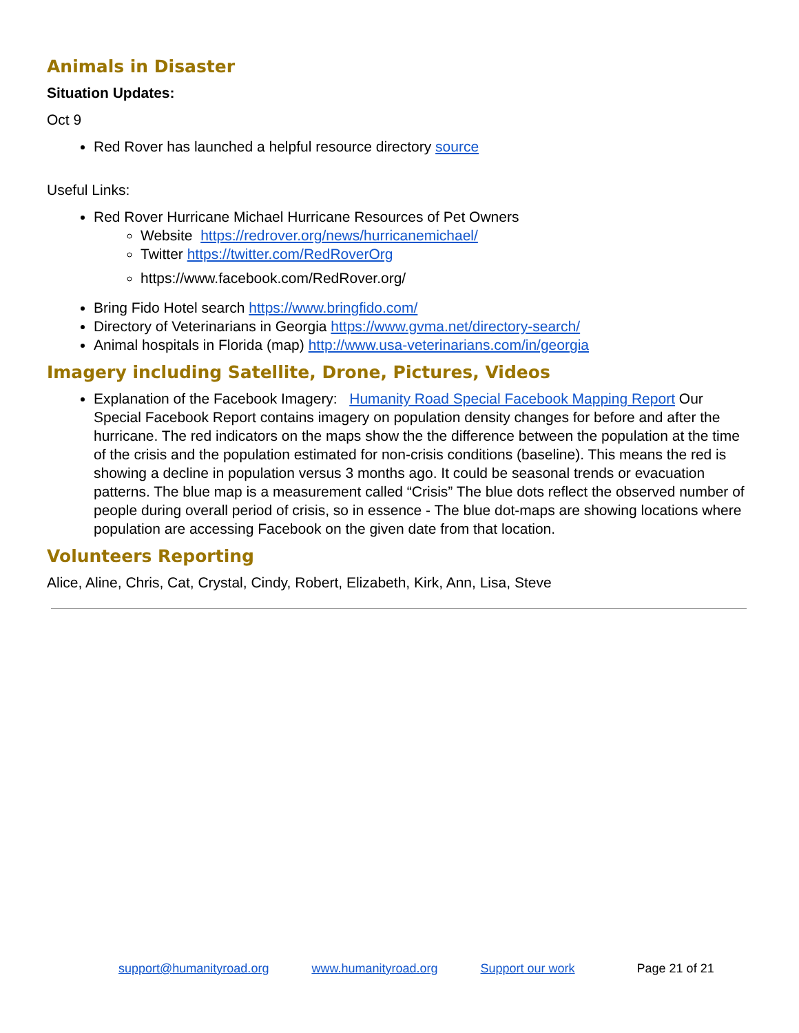Animals in Disaster
Situation Updates:
Oct 9
Red Rover has launched a helpful resource directory source
Useful Links:
Red Rover Hurricane Michael Hurricane Resources of Pet Owners
Website https://redrover.org/news/hurricanemichael/
Twitter https://twitter.com/RedRoverOrg
https://www.facebook.com/RedRover.org/
Bring Fido Hotel search https://www.bringfido.com/
Directory of Veterinarians in Georgia https://www.gvma.net/directory-search/
Animal hospitals in Florida (map) http://www.usa-veterinarians.com/in/georgia
Imagery including Satellite, Drone, Pictures, Videos
Explanation of the Facebook Imagery: Humanity Road Special Facebook Mapping Report Our Special Facebook Report contains imagery on population density changes for before and after the hurricane. The red indicators on the maps show the the difference between the population at the time of the crisis and the population estimated for non-crisis conditions (baseline). This means the red is showing a decline in population versus 3 months ago. It could be seasonal trends or evacuation patterns. The blue map is a measurement called “Crisis” The blue dots reflect the observed number of people during overall period of crisis, so in essence - The blue dot-maps are showing locations where population are accessing Facebook on the given date from that location.
Volunteers Reporting
Alice, Aline, Chris, Cat, Crystal, Cindy, Robert, Elizabeth, Kirk, Ann, Lisa, Steve
support@humanityroad.org www.humanityroad.org Support our work Page 21 of 21